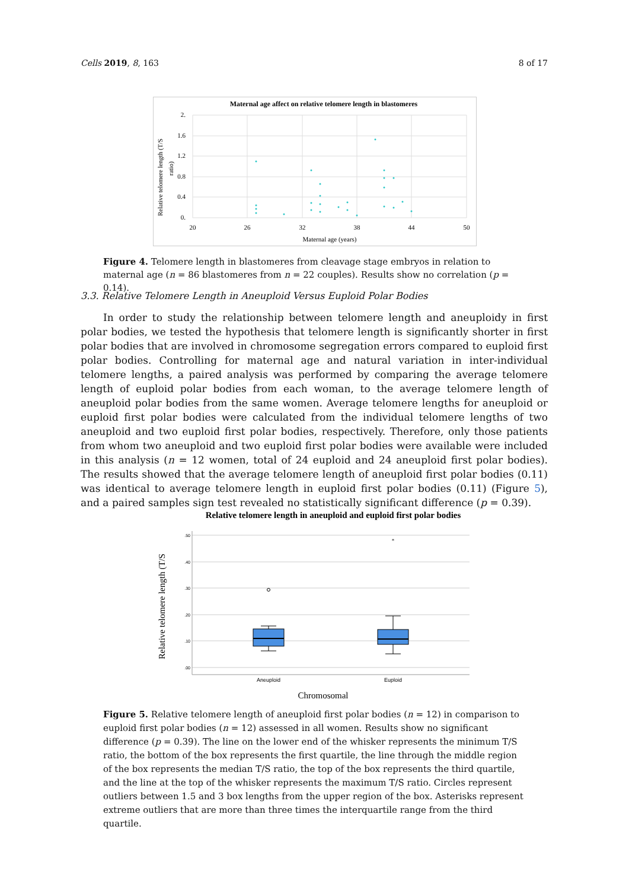Cells 2019, 8, 163 8 of 17
Maternal age affect on relative telomere length in blastomeres
2.
1.6
1.2
0.8
0.4
0.
20
26
32
38
44
50
Maternal age (years)
Relative telomere length (T/S
ratio)
Figure 4. Telomere length in blastomeres from cleavage stage embryos in relation to maternal age (n = 86 blastomeres from n = 22 couples). Results show no correlation (p = 0.14).
3.3. Relative Telomere Length in Aneuploid Versus Euploid Polar Bodies
In order to study the relationship between telomere length and aneuploidy in first polar bodies, we tested the hypothesis that telomere length is significantly shorter in first polar bodies that are involved in chromosome segregation errors compared to euploid first polar bodies. Controlling for maternal age and natural variation in inter-individual telomere lengths, a paired analysis was performed by comparing the average telomere length of euploid polar bodies from each woman, to the average telomere length of aneuploid polar bodies from the same women. Average telomere lengths for aneuploid or euploid first polar bodies were calculated from the individual telomere lengths of two aneuploid and two euploid first polar bodies, respectively. Therefore, only those patients from whom two aneuploid and two euploid first polar bodies were available were included in this analysis (n = 12 women, total of 24 euploid and 24 aneuploid first polar bodies). The results showed that the average telomere length of aneuploid first polar bodies (0.11) was identical to average telomere length in euploid first polar bodies (0.11) (Figure 5), and a paired samples sign test revealed no statistically significant difference (p = 0.39).
Relative telomere length in aneuploid and euploid first polar bodies
.50
.40
.30
.20
.10
.00
*
Aneuploid
Euploid
Chromosomal
Relative telomere length (T/S
Figure 5. Relative telomere length of aneuploid first polar bodies (n = 12) in comparison to euploid first polar bodies (n = 12) assessed in all women. Results show no significant difference (p = 0.39). The line on the lower end of the whisker represents the minimum T/S ratio, the bottom of the box represents the first quartile, the line through the middle region of the box represents the median T/S ratio, the top of the box represents the third quartile, and the line at the top of the whisker represents the maximum T/S ratio. Circles represent outliers between 1.5 and 3 box lengths from the upper region of the box. Asterisks represent extreme outliers that are more than three times the interquartile range from the third quartile.